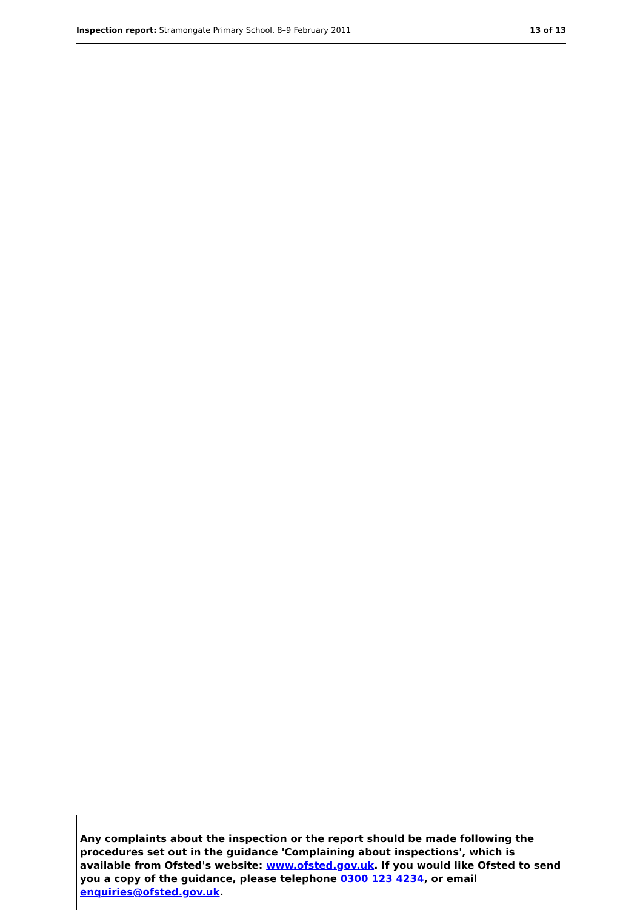Inspection report: Stramongate Primary School, 8–9 February 2011 13 of 13
Any complaints about the inspection or the report should be made following the procedures set out in the guidance 'Complaining about inspections', which is available from Ofsted's website: www.ofsted.gov.uk. If you would like Ofsted to send you a copy of the guidance, please telephone 0300 123 4234, or email enquiries@ofsted.gov.uk.